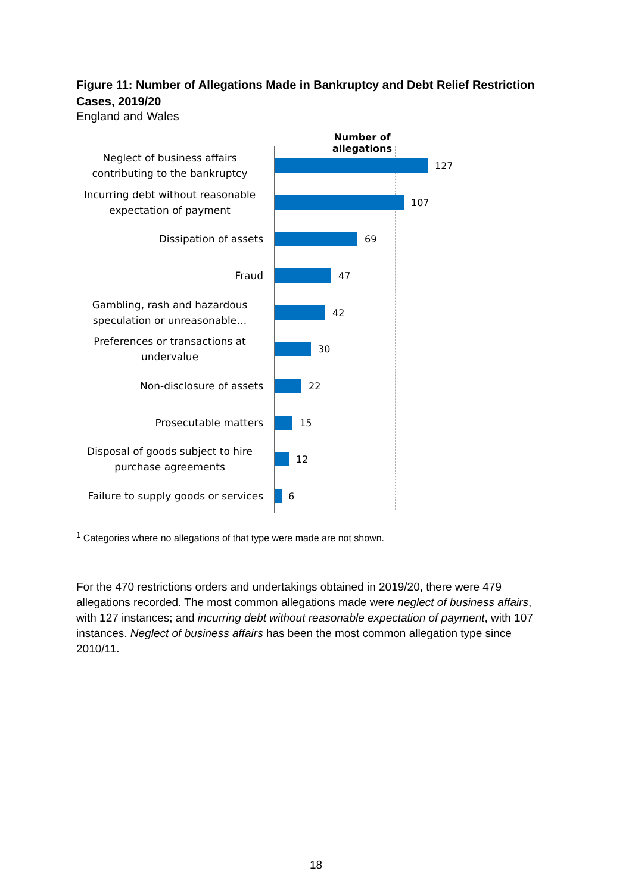Figure 11: Number of Allegations Made in Bankruptcy and Debt Relief Restriction Cases, 2019/20
England and Wales
Number of allegations
Neglect of business affairs contributing to the bankruptcy
127
Incurring debt without reasonable expectation of payment
107
Dissipation of assets
69
Fraud
47
Gambling, rash and hazardous speculation or unreasonable…
42
Preferences or transactions at undervalue
30
Non-disclosure of assets
22
Prosecutable matters
15
Disposal of goods subject to hire purchase agreements
12
Failure to supply goods or services
6
<sup>1</sup> Categories where no allegations of that type were made are not shown.
For the 470 restrictions orders and undertakings obtained in 2019/20, there were 479 allegations recorded. The most common allegations made were neglect of business affairs, with 127 instances; and incurring debt without reasonable expectation of payment, with 107 instances. Neglect of business affairs has been the most common allegation type since 2010/11.
18